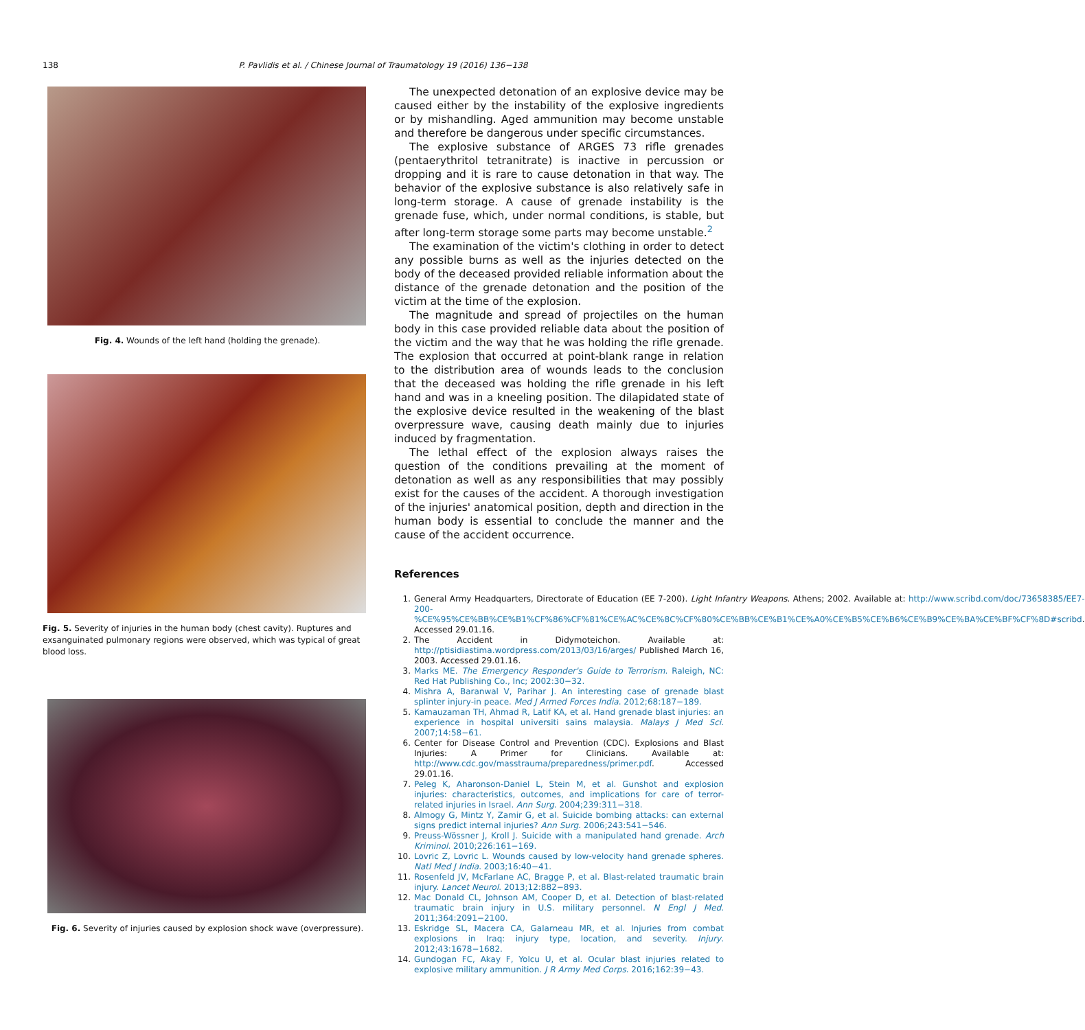138
P. Pavlidis et al. / Chinese Journal of Traumatology 19 (2016) 136−138
Fig. 4. Wounds of the left hand (holding the grenade).
Fig. 5. Severity of injuries in the human body (chest cavity). Ruptures and exsanguinated pulmonary regions were observed, which was typical of great blood loss.
Fig. 6. Severity of injuries caused by explosion shock wave (overpressure).
The unexpected detonation of an explosive device may be caused either by the instability of the explosive ingredients or by mishandling. Aged ammunition may become unstable and therefore be dangerous under specific circumstances.
The explosive substance of ARGES 73 rifle grenades (pentaerythritol tetranitrate) is inactive in percussion or dropping and it is rare to cause detonation in that way. The behavior of the explosive substance is also relatively safe in long-term storage. A cause of grenade instability is the grenade fuse, which, under normal conditions, is stable, but after long-term storage some parts may become unstable.<sup>2</sup>
The examination of the victim's clothing in order to detect any possible burns as well as the injuries detected on the body of the deceased provided reliable information about the distance of the grenade detonation and the position of the victim at the time of the explosion.
The magnitude and spread of projectiles on the human body in this case provided reliable data about the position of the victim and the way that he was holding the rifle grenade. The explosion that occurred at point-blank range in relation to the distribution area of wounds leads to the conclusion that the deceased was holding the rifle grenade in his left hand and was in a kneeling position. The dilapidated state of the explosive device resulted in the weakening of the blast overpressure wave, causing death mainly due to injuries induced by fragmentation.
The lethal effect of the explosion always raises the question of the conditions prevailing at the moment of detonation as well as any responsibilities that may possibly exist for the causes of the accident. A thorough investigation of the injuries' anatomical position, depth and direction in the human body is essential to conclude the manner and the cause of the accident occurrence.
References
1. General Army Headquarters, Directorate of Education (EE 7-200). Light Infantry Weapons. Athens; 2002. Available at: http://www.scribd.com/doc/73658385/EE7-200-%CE%95%CE%BB%CE%B1%CF%86%CF%81%CE%AC%CE%8C%CF%80%CE%BB%CE%B1%CE%A0%CE%B5%CE%B6%CE%B9%CE%BA%CE%BF%CF%8D#scribd. Accessed 29.01.16.
2. The Accident in Didymoteichon. Available at: http://ptisidiastima.wordpress.com/2013/03/16/arges/ Published March 16, 2003. Accessed 29.01.16.
3. Marks ME. The Emergency Responder's Guide to Terrorism. Raleigh, NC: Red Hat Publishing Co., Inc; 2002:30−32.
4. Mishra A, Baranwal V, Parihar J. An interesting case of grenade blast splinter injury-in peace. Med J Armed Forces India. 2012;68:187−189.
5. Kamauzaman TH, Ahmad R, Latif KA, et al. Hand grenade blast injuries: an experience in hospital universiti sains malaysia. Malays J Med Sci. 2007;14:58−61.
6. Center for Disease Control and Prevention (CDC). Explosions and Blast Injuries: A Primer for Clinicians. Available at: http://www.cdc.gov/masstrauma/preparedness/primer.pdf. Accessed 29.01.16.
7. Peleg K, Aharonson-Daniel L, Stein M, et al. Gunshot and explosion injuries: characteristics, outcomes, and implications for care of terror-related injuries in Israel. Ann Surg. 2004;239:311−318.
8. Almogy G, Mintz Y, Zamir G, et al. Suicide bombing attacks: can external signs predict internal injuries? Ann Surg. 2006;243:541−546.
9. Preuss-Wössner J, Kroll J. Suicide with a manipulated hand grenade. Arch Kriminol. 2010;226:161−169.
10. Lovric Z, Lovric L. Wounds caused by low-velocity hand grenade spheres. Natl Med J India. 2003;16:40−41.
11. Rosenfeld JV, McFarlane AC, Bragge P, et al. Blast-related traumatic brain injury. Lancet Neurol. 2013;12:882−893.
12. Mac Donald CL, Johnson AM, Cooper D, et al. Detection of blast-related traumatic brain injury in U.S. military personnel. N Engl J Med. 2011;364:2091−2100.
13. Eskridge SL, Macera CA, Galarneau MR, et al. Injuries from combat explosions in Iraq: injury type, location, and severity. Injury. 2012;43:1678−1682.
14. Gundogan FC, Akay F, Yolcu U, et al. Ocular blast injuries related to explosive military ammunition. J R Army Med Corps. 2016;162:39−43.